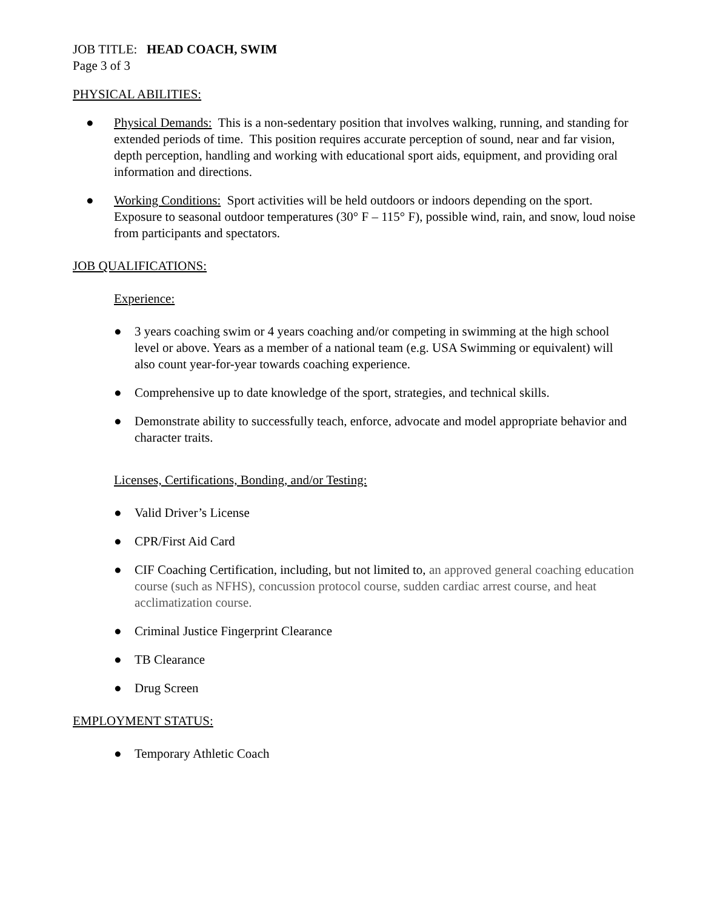JOB TITLE: HEAD COACH, SWIM
Page 3 of 3
PHYSICAL ABILITIES:
● Physical Demands: This is a non-sedentary position that involves walking, running, and standing for extended periods of time. This position requires accurate perception of sound, near and far vision, depth perception, handling and working with educational sport aids, equipment, and providing oral information and directions.
● Working Conditions: Sport activities will be held outdoors or indoors depending on the sport. Exposure to seasonal outdoor temperatures (30° F – 115° F), possible wind, rain, and snow, loud noise from participants and spectators.
JOB QUALIFICATIONS:
Experience:
● 3 years coaching swim or 4 years coaching and/or competing in swimming at the high school level or above. Years as a member of a national team (e.g. USA Swimming or equivalent) will also count year-for-year towards coaching experience.
● Comprehensive up to date knowledge of the sport, strategies, and technical skills.
● Demonstrate ability to successfully teach, enforce, advocate and model appropriate behavior and character traits.
Licenses, Certifications, Bonding, and/or Testing:
● Valid Driver’s License
● CPR/First Aid Card
● CIF Coaching Certification, including, but not limited to, an approved general coaching education course (such as NFHS), concussion protocol course, sudden cardiac arrest course, and heat acclimatization course.
● Criminal Justice Fingerprint Clearance
● TB Clearance
● Drug Screen
EMPLOYMENT STATUS:
● Temporary Athletic Coach